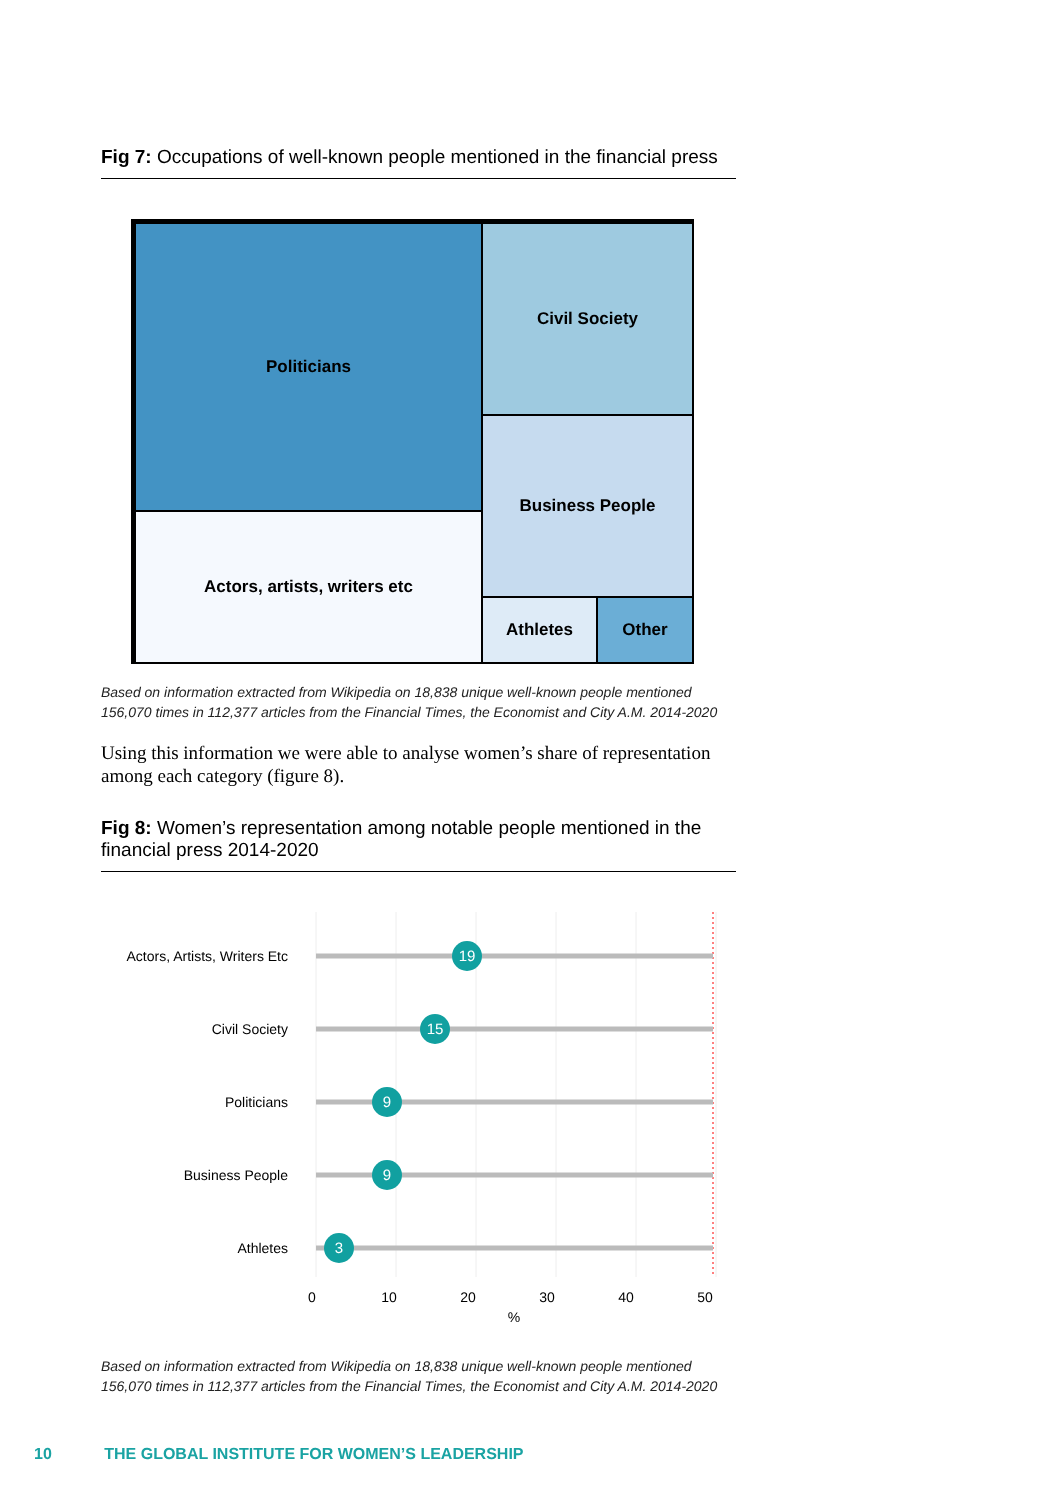Fig 7: Occupations of well-known people mentioned in the financial press
Politicians
Actors, artists, writers etc
Civil Society
Business People
Athletes Other
Based on information extracted from Wikipedia on 18,838 unique well-known people mentioned 156,070 times in 112,377 articles from the Financial Times, the Economist and City A.M. 2014-2020
Using this information we were able to analyse women’s share of representation among each category (figure 8).
Fig 8: Women’s representation among notable people mentioned in the financial press 2014-2020
Actors, Artists, Writers Etc
Civil Society
Politicians
Business People
Athletes
19
15
9
9
3
0
10
20
30
40
50
%
Based on information extracted from Wikipedia on 18,838 unique well-known people mentioned 156,070 times in 112,377 articles from the Financial Times, the Economist and City A.M. 2014-2020
10 THE GLOBAL INSTITUTE FOR WOMEN’S LEADERSHIP